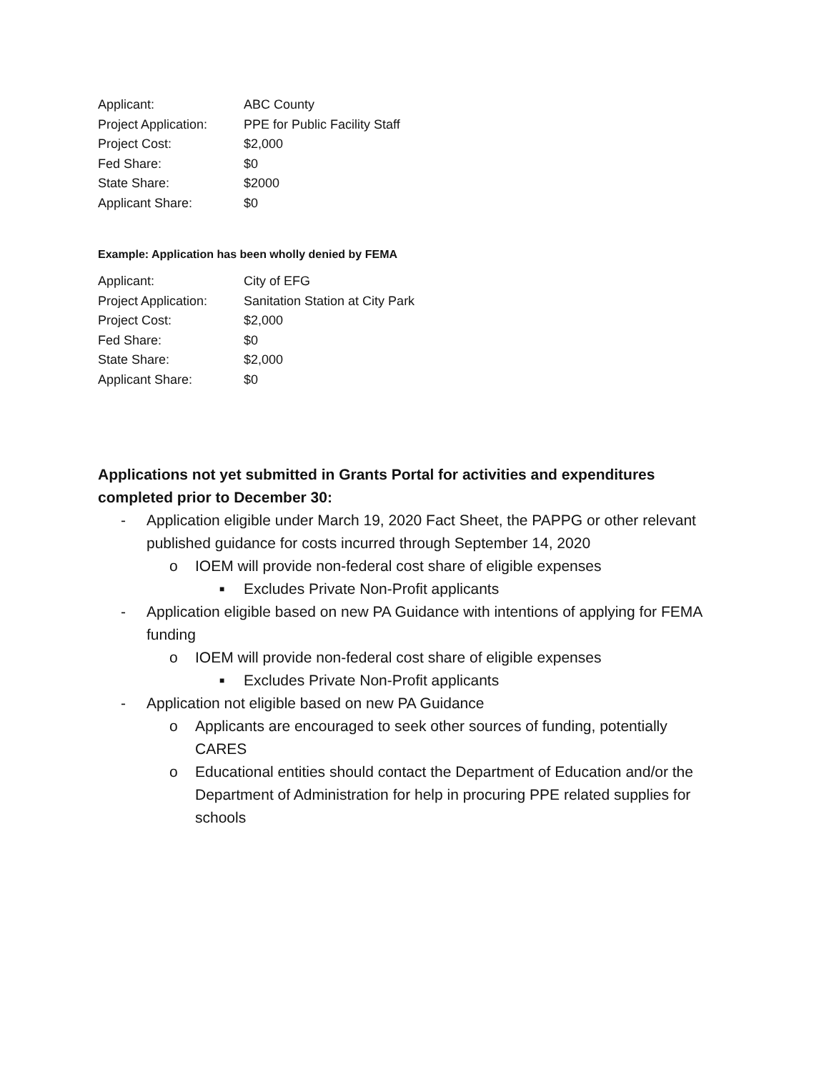| Applicant: | ABC County |
| Project Application: | PPE for Public Facility Staff |
| Project Cost: | $2,000 |
| Fed Share: | $0 |
| State Share: | $2000 |
| Applicant Share: | $0 |
Example: Application has been wholly denied by FEMA
| Applicant: | City of EFG |
| Project Application: | Sanitation Station at City Park |
| Project Cost: | $2,000 |
| Fed Share: | $0 |
| State Share: | $2,000 |
| Applicant Share: | $0 |
Applications not yet submitted in Grants Portal for activities and expenditures completed prior to December 30:
- Application eligible under March 19, 2020 Fact Sheet, the PAPPG or other relevant published guidance for costs incurred through September 14, 2020
o IOEM will provide non-federal cost share of eligible expenses
■ Excludes Private Non-Profit applicants
- Application eligible based on new PA Guidance with intentions of applying for FEMA funding
o IOEM will provide non-federal cost share of eligible expenses
■ Excludes Private Non-Profit applicants
- Application not eligible based on new PA Guidance
o Applicants are encouraged to seek other sources of funding, potentially CARES
o Educational entities should contact the Department of Education and/or the Department of Administration for help in procuring PPE related supplies for schools